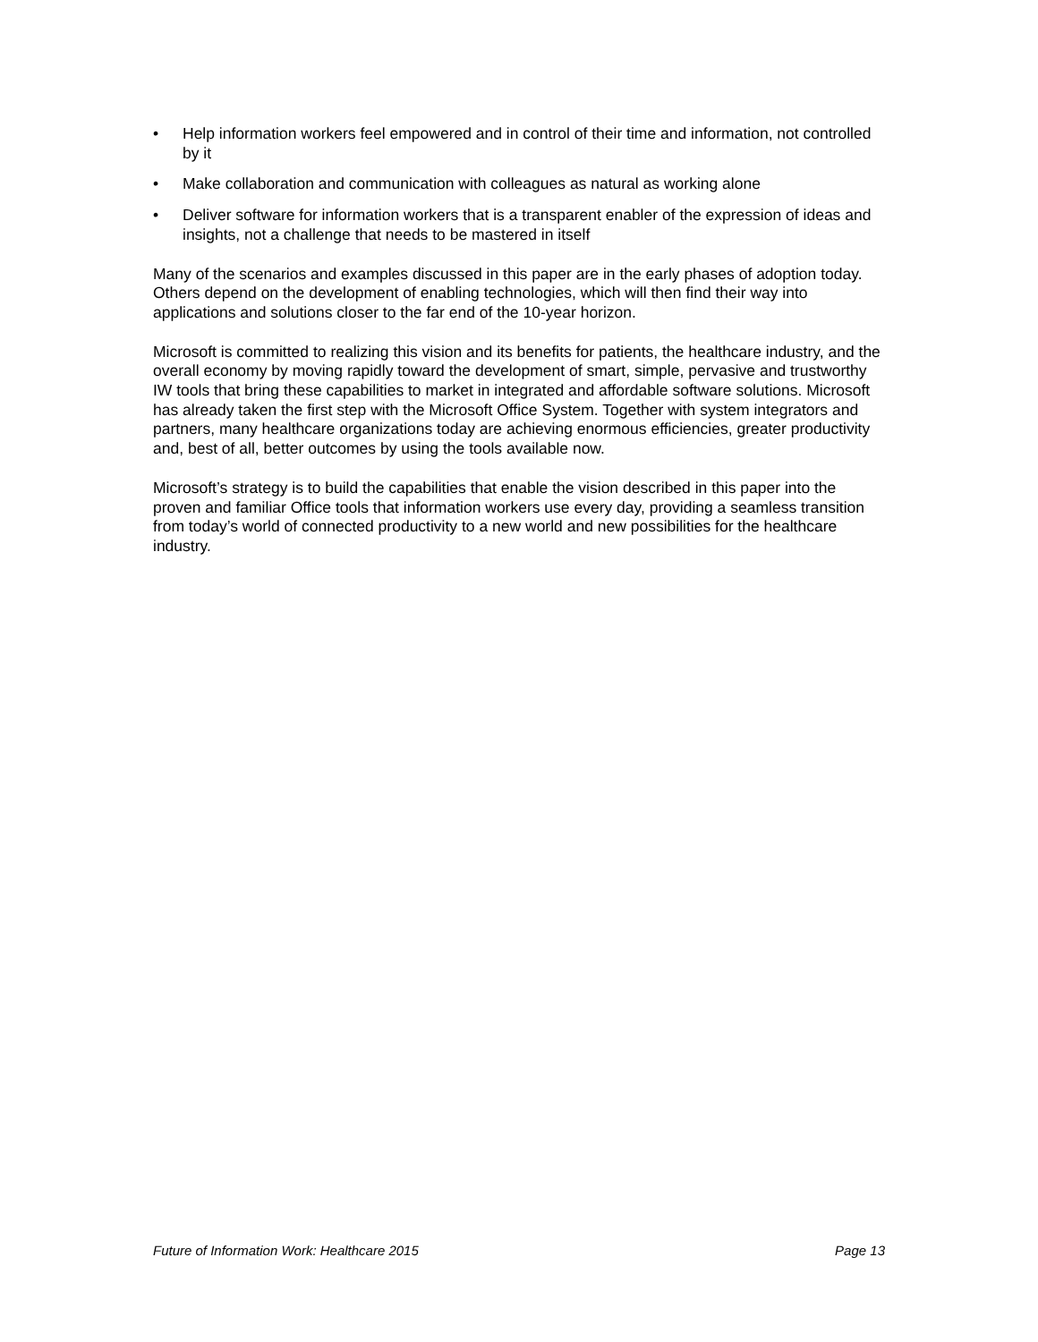• Help information workers feel empowered and in control of their time and information, not controlled by it
• Make collaboration and communication with colleagues as natural as working alone
• Deliver software for information workers that is a transparent enabler of the expression of ideas and insights, not a challenge that needs to be mastered in itself
Many of the scenarios and examples discussed in this paper are in the early phases of adoption today. Others depend on the development of enabling technologies, which will then find their way into applications and solutions closer to the far end of the 10-year horizon.
Microsoft is committed to realizing this vision and its benefits for patients, the healthcare industry, and the overall economy by moving rapidly toward the development of smart, simple, pervasive and trustworthy IW tools that bring these capabilities to market in integrated and affordable software solutions. Microsoft has already taken the first step with the Microsoft Office System. Together with system integrators and partners, many healthcare organizations today are achieving enormous efficiencies, greater productivity and, best of all, better outcomes by using the tools available now.
Microsoft’s strategy is to build the capabilities that enable the vision described in this paper into the proven and familiar Office tools that information workers use every day, providing a seamless transition from today’s world of connected productivity to a new world and new possibilities for the healthcare industry.
Future of Information Work: Healthcare 2015 Page 13